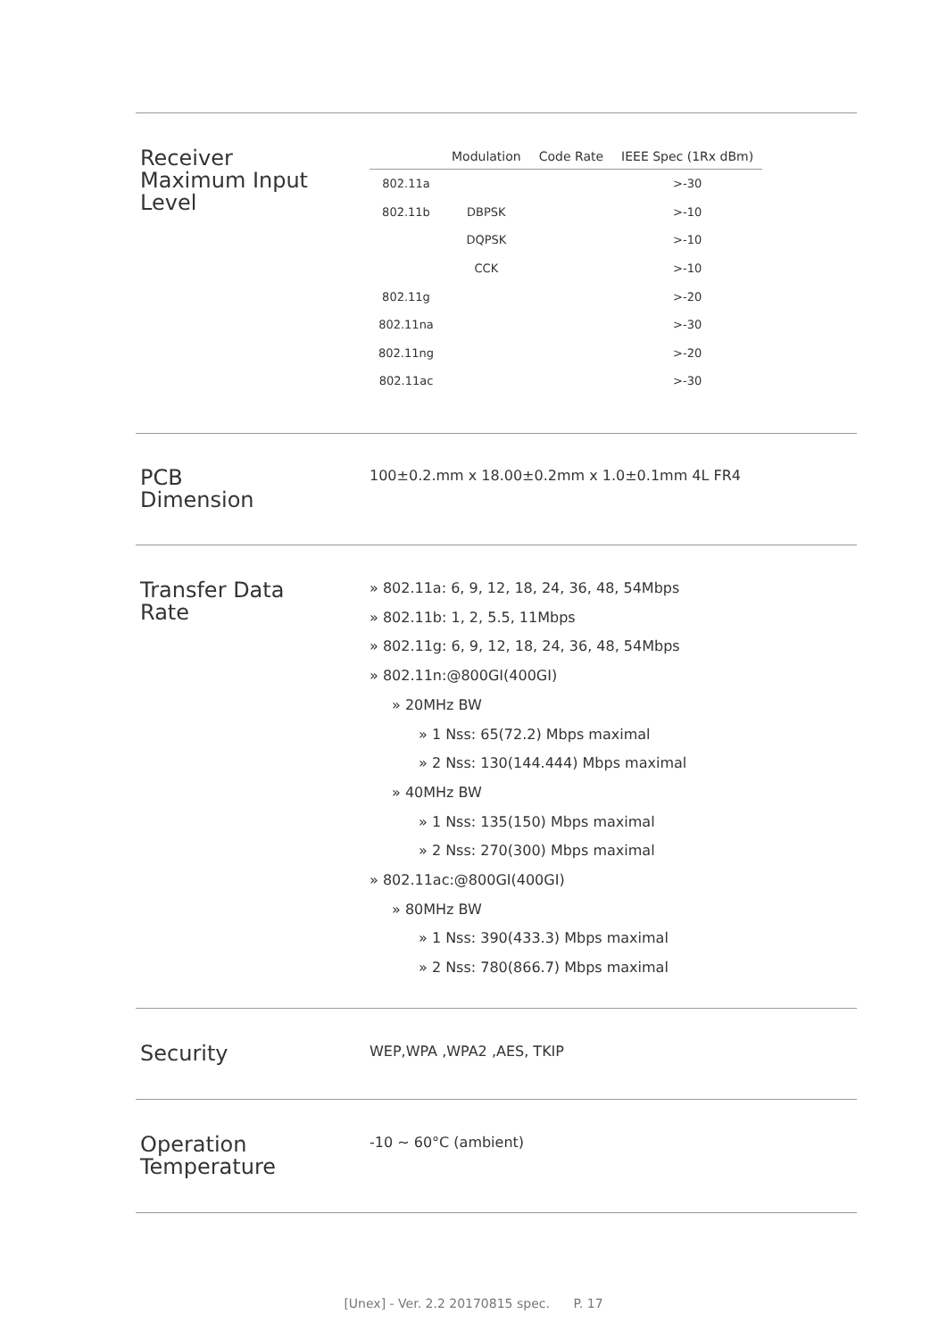Receiver
Maximum Input
Level
| | Modulation | Code Rate | IEEE Spec (1Rx dBm) |
| --- | --- | --- | --- |
| 802.11a | | | >-30 |
| 802.11b | DBPSK | | >-10 |
| | DQPSK | | >-10 |
| | CCK | | >-10 |
| 802.11g | | | >-20 |
| 802.11na | | | >-30 |
| 802.11ng | | | >-20 |
| 802.11ac | | | >-30 |
PCB
Dimension
100±0.2.mm x 18.00±0.2mm x 1.0±0.1mm 4L FR4
Transfer Data
Rate
» 802.11a: 6, 9, 12, 18, 24, 36, 48, 54Mbps
» 802.11b: 1, 2, 5.5, 11Mbps
» 802.11g: 6, 9, 12, 18, 24, 36, 48, 54Mbps
» 802.11n:@800GI(400GI)
» 20MHz BW
» 1 Nss: 65(72.2) Mbps maximal
» 2 Nss: 130(144.444) Mbps maximal
» 40MHz BW
» 1 Nss: 135(150) Mbps maximal
» 2 Nss: 270(300) Mbps maximal
» 802.11ac:@800GI(400GI)
» 80MHz BW
» 1 Nss: 390(433.3) Mbps maximal
» 2 Nss: 780(866.7) Mbps maximal
Security
WEP,WPA ,WPA2 ,AES, TKIP
Operation
Temperature
-10 ~ 60°C (ambient)
[Unex] - Ver. 2.2 20170815 spec. P. 17